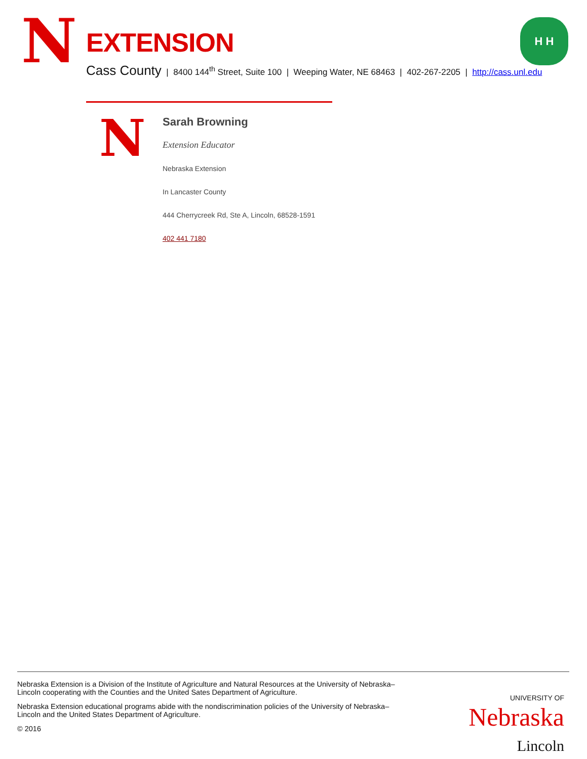N EXTENSION
Cass County | 8400 144<sup>th</sup> Street, Suite 100 | Weeping Water, NE 68463 | 402-267-2205 | http://cass.unl.edu
H H
N
Sarah Browning
Extension Educator
Nebraska Extension
In Lancaster County
444 Cherrycreek Rd, Ste A, Lincoln, 68528-1591
402 441 7180
UNIVERSITY OF
Nebraska
Lincoln
Nebraska Extension is a Division of the Institute of Agriculture and Natural Resources at the University of Nebraska–Lincoln cooperating with the Counties and the United Sates Department of Agriculture.
Nebraska Extension educational programs abide with the nondiscrimination policies of the University of Nebraska–Lincoln and the United States Department of Agriculture.
© 2016